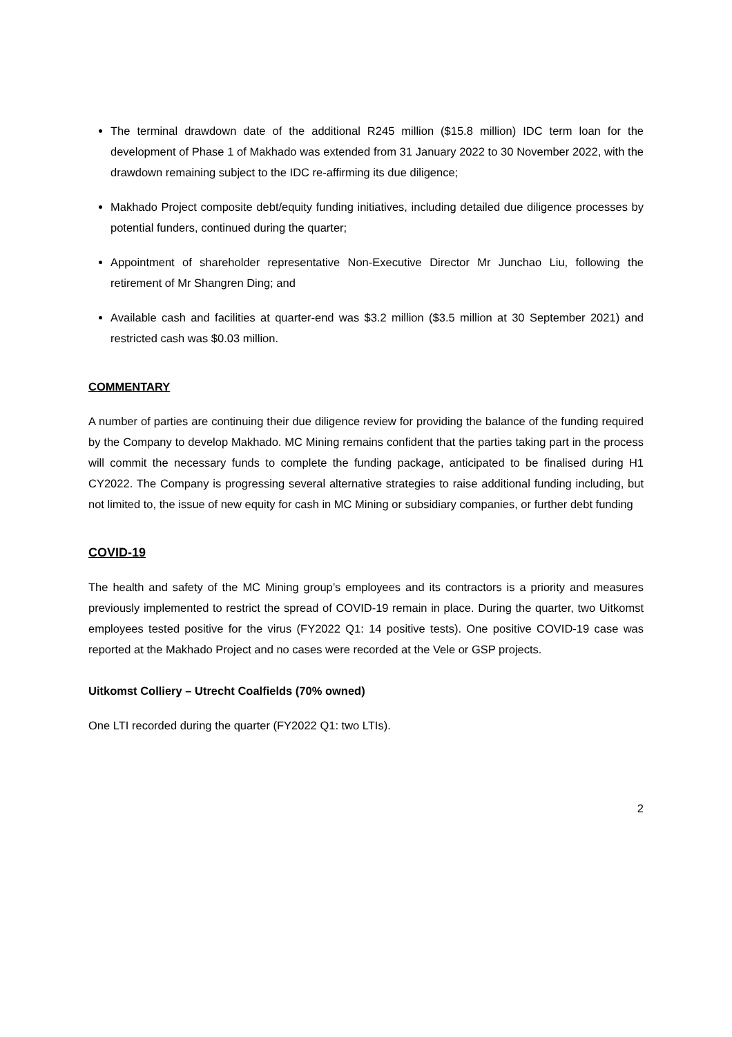The terminal drawdown date of the additional R245 million ($15.8 million) IDC term loan for the development of Phase 1 of Makhado was extended from 31 January 2022 to 30 November 2022, with the drawdown remaining subject to the IDC re-affirming its due diligence;
Makhado Project composite debt/equity funding initiatives, including detailed due diligence processes by potential funders, continued during the quarter;
Appointment of shareholder representative Non-Executive Director Mr Junchao Liu, following the retirement of Mr Shangren Ding; and
Available cash and facilities at quarter-end was $3.2 million ($3.5 million at 30 September 2021) and restricted cash was $0.03 million.
COMMENTARY
A number of parties are continuing their due diligence review for providing the balance of the funding required by the Company to develop Makhado. MC Mining remains confident that the parties taking part in the process will commit the necessary funds to complete the funding package, anticipated to be finalised during H1 CY2022. The Company is progressing several alternative strategies to raise additional funding including, but not limited to, the issue of new equity for cash in MC Mining or subsidiary companies, or further debt funding
COVID-19
The health and safety of the MC Mining group’s employees and its contractors is a priority and measures previously implemented to restrict the spread of COVID-19 remain in place. During the quarter, two Uitkomst employees tested positive for the virus (FY2022 Q1: 14 positive tests). One positive COVID-19 case was reported at the Makhado Project and no cases were recorded at the Vele or GSP projects.
Uitkomst Colliery – Utrecht Coalfields (70% owned)
One LTI recorded during the quarter (FY2022 Q1: two LTIs).
2